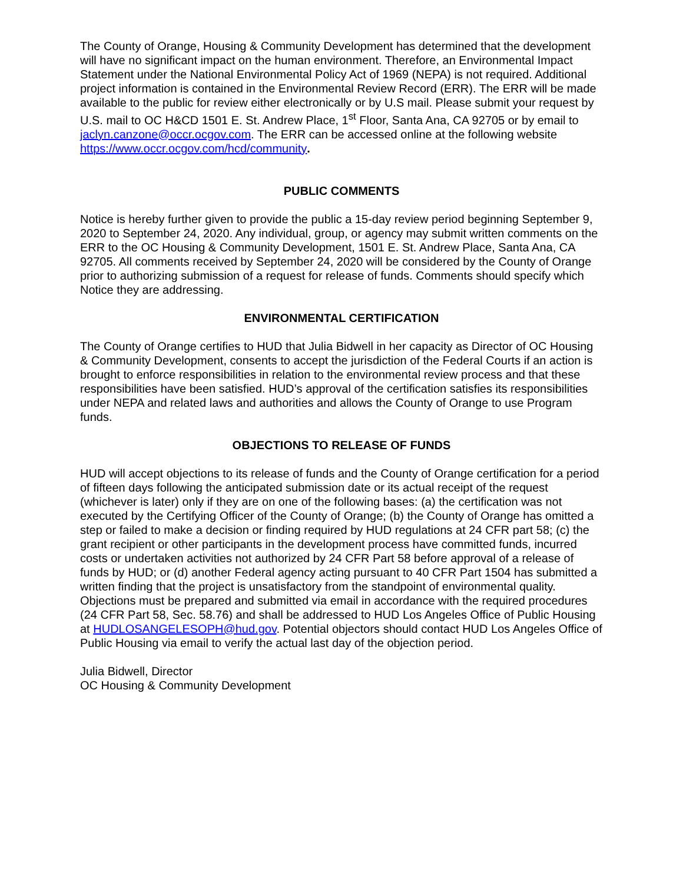The County of Orange, Housing & Community Development has determined that the development will have no significant impact on the human environment. Therefore, an Environmental Impact Statement under the National Environmental Policy Act of 1969 (NEPA) is not required. Additional project information is contained in the Environmental Review Record (ERR). The ERR will be made available to the public for review either electronically or by U.S mail. Please submit your request by U.S. mail to OC H&CD 1501 E. St. Andrew Place, 1<sup>st</sup> Floor, Santa Ana, CA 92705 or by email to jaclyn.canzone@occr.ocgov.com. The ERR can be accessed online at the following website https://www.occr.ocgov.com/hcd/community.
PUBLIC COMMENTS
Notice is hereby further given to provide the public a 15-day review period beginning September 9, 2020 to September 24, 2020. Any individual, group, or agency may submit written comments on the ERR to the OC Housing & Community Development, 1501 E. St. Andrew Place, Santa Ana, CA 92705. All comments received by September 24, 2020 will be considered by the County of Orange prior to authorizing submission of a request for release of funds. Comments should specify which Notice they are addressing.
ENVIRONMENTAL CERTIFICATION
The County of Orange certifies to HUD that Julia Bidwell in her capacity as Director of OC Housing & Community Development, consents to accept the jurisdiction of the Federal Courts if an action is brought to enforce responsibilities in relation to the environmental review process and that these responsibilities have been satisfied. HUD’s approval of the certification satisfies its responsibilities under NEPA and related laws and authorities and allows the County of Orange to use Program funds.
OBJECTIONS TO RELEASE OF FUNDS
HUD will accept objections to its release of funds and the County of Orange certification for a period of fifteen days following the anticipated submission date or its actual receipt of the request (whichever is later) only if they are on one of the following bases: (a) the certification was not executed by the Certifying Officer of the County of Orange; (b) the County of Orange has omitted a step or failed to make a decision or finding required by HUD regulations at 24 CFR part 58; (c) the grant recipient or other participants in the development process have committed funds, incurred costs or undertaken activities not authorized by 24 CFR Part 58 before approval of a release of funds by HUD; or (d) another Federal agency acting pursuant to 40 CFR Part 1504 has submitted a written finding that the project is unsatisfactory from the standpoint of environmental quality. Objections must be prepared and submitted via email in accordance with the required procedures (24 CFR Part 58, Sec. 58.76) and shall be addressed to HUD Los Angeles Office of Public Housing at HUDLOSANGELESOPH@hud.gov. Potential objectors should contact HUD Los Angeles Office of Public Housing via email to verify the actual last day of the objection period.
Julia Bidwell, Director
OC Housing & Community Development